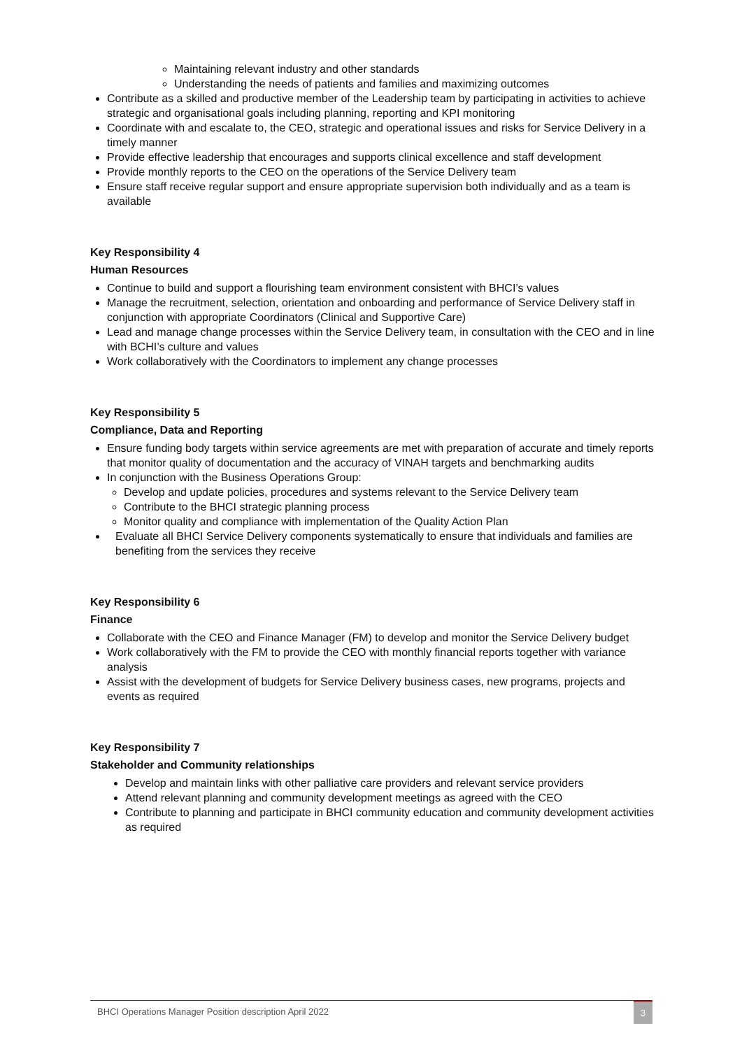Maintaining relevant industry and other standards
Understanding the needs of patients and families and maximizing outcomes
Contribute as a skilled and productive member of the Leadership team by participating in activities to achieve strategic and organisational goals including planning, reporting and KPI monitoring
Coordinate with and escalate to, the CEO, strategic and operational issues and risks for Service Delivery in a timely manner
Provide effective leadership that encourages and supports clinical excellence and staff development
Provide monthly reports to the CEO on the operations of the Service Delivery team
Ensure staff receive regular support and ensure appropriate supervision both individually and as a team is available
Key Responsibility 4
Human Resources
Continue to build and support a flourishing team environment consistent with BHCI’s values
Manage the recruitment, selection, orientation and onboarding and performance of Service Delivery staff in conjunction with appropriate Coordinators (Clinical and Supportive Care)
Lead and manage change processes within the Service Delivery team, in consultation with the CEO and in line with BCHI’s culture and values
Work collaboratively with the Coordinators to implement any change processes
Key Responsibility 5
Compliance, Data and Reporting
Ensure funding body targets within service agreements are met with preparation of accurate and timely reports that monitor quality of documentation and the accuracy of VINAH targets and benchmarking audits
In conjunction with the Business Operations Group:
Develop and update policies, procedures and systems relevant to the Service Delivery team
Contribute to the BHCI strategic planning process
Monitor quality and compliance with implementation of the Quality Action Plan
Evaluate all BHCI Service Delivery components systematically to ensure that individuals and families are benefiting from the services they receive
Key Responsibility 6
Finance
Collaborate with the CEO and Finance Manager (FM) to develop and monitor the Service Delivery budget
Work collaboratively with the FM to provide the CEO with monthly financial reports together with variance analysis
Assist with the development of budgets for Service Delivery business cases, new programs, projects and events as required
Key Responsibility 7
Stakeholder and Community relationships
Develop and maintain links with other palliative care providers and relevant service providers
Attend relevant planning and community development meetings as agreed with the CEO
Contribute to planning and participate in BHCI community education and community development activities as required
BHCI Operations Manager Position description April 2022 3